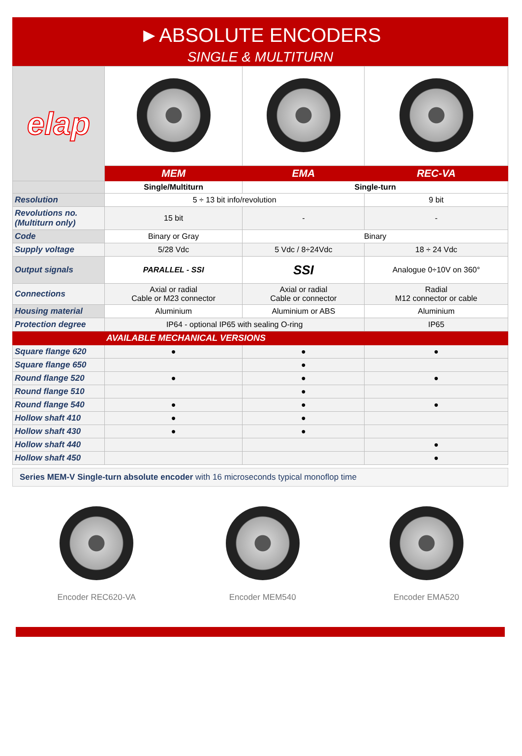►ABSOLUTE ENCODERS
SINGLE & MULTITURN
| elap | | | |
| | MEM | EMA | REC-VA |
| | Single/Multiturn | Single-turn | |
| Resolution | 5 ÷ 13 bit info/revolution | | 9 bit |
| Revolutions no. (Multiturn only) | 15 bit | - | - |
| Code | Binary or Gray | Binary | |
| Supply voltage | 5/28 Vdc | 5 Vdc / 8÷24Vdc | 18 ÷ 24 Vdc |
| Output signals | PARALLEL - SSI | SSI | Analogue 0÷10V on 360° |
| Connections | Axial or radial Cable or M23 connector | Axial or radial Cable or connector | Radial M12 connector or cable |
| Housing material | Aluminium | Aluminium or ABS | Aluminium |
| Protection degree | IP64 - optional IP65 with sealing O-ring | | IP65 |
| AVAILABLE MECHANICAL VERSIONS | | | |
| Square flange 620 | ● | ● | ● |
| Square flange 650 | | ● | |
| Round flange 520 | ● | ● | ● |
| Round flange 510 | | ● | |
| Round flange 540 | ● | ● | ● |
| Hollow shaft 410 | ● | ● | |
| Hollow shaft 430 | ● | ● | |
| Hollow shaft 440 | | | ● |
| Hollow shaft 450 | | | ● |
Series MEM-V Single-turn absolute encoder with 16 microseconds typical monoflop time
Encoder REC620-VA
Encoder MEM540
Encoder EMA520